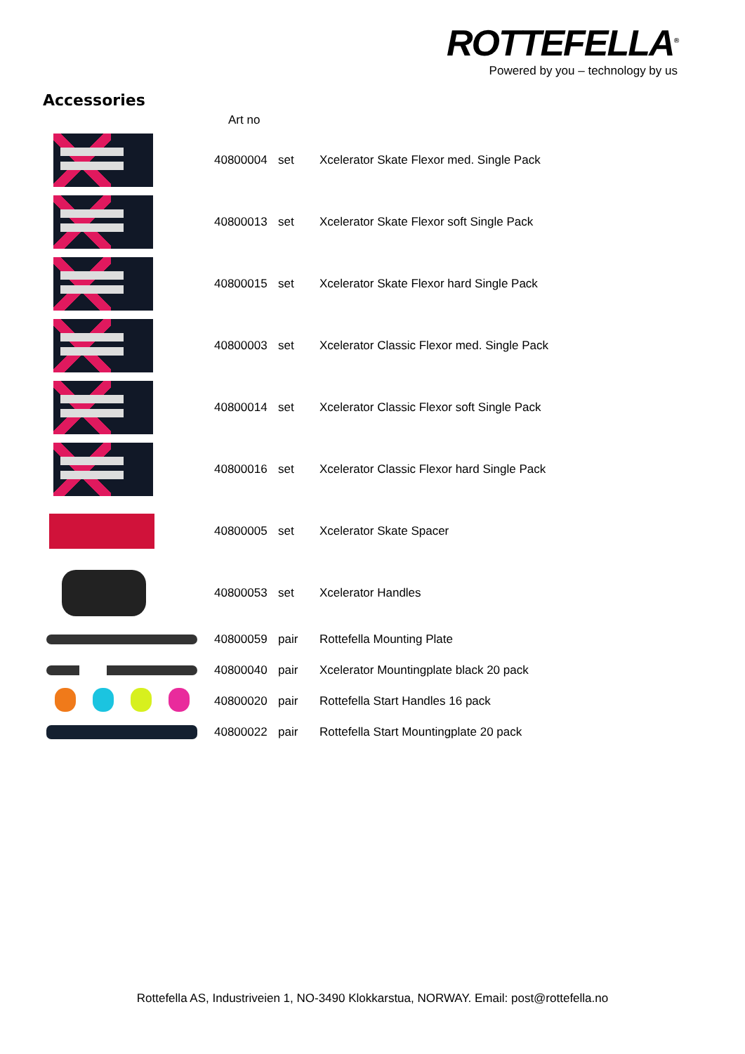ROTTEFELLA<sup>®</sup>
Powered by you – technology by us
Accessories
| | Art no | | |
| --- | --- | --- | --- |
| | 40800004 | set | Xcelerator Skate Flexor med. Single Pack |
| | 40800013 | set | Xcelerator Skate Flexor soft Single Pack |
| | 40800015 | set | Xcelerator Skate Flexor hard Single Pack |
| | 40800003 | set | Xcelerator Classic Flexor med. Single Pack |
| | 40800014 | set | Xcelerator Classic Flexor soft Single Pack |
| | 40800016 | set | Xcelerator Classic Flexor hard Single Pack |
| | 40800005 | set | Xcelerator Skate Spacer |
| | 40800053 | set | Xcelerator Handles |
| | 40800059 | pair | Rottefella Mounting Plate |
| | 40800040 | pair | Xcelerator Mountingplate black 20 pack |
| | 40800020 | pair | Rottefella Start Handles 16 pack |
| | 40800022 | pair | Rottefella Start Mountingplate 20 pack |
Rottefella AS, Industriveien 1, NO-3490 Klokkarstua, NORWAY. Email: post@rottefella.no